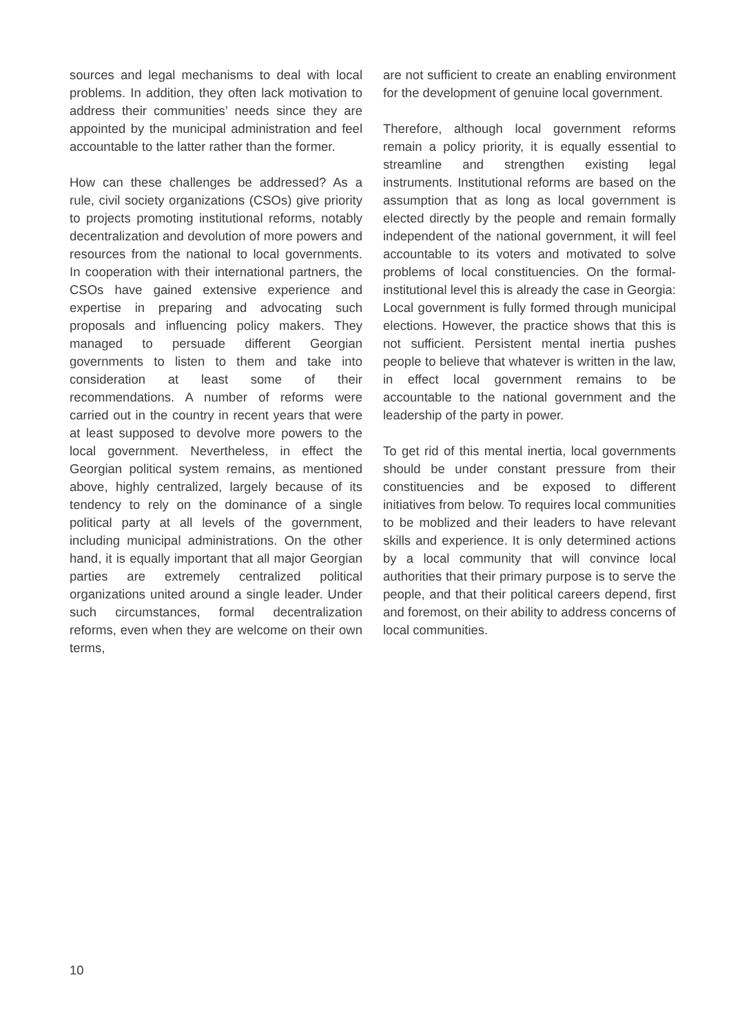sources and legal mechanisms to deal with local problems. In addition, they often lack motivation to address their communities’ needs since they are appointed by the municipal administration and feel accountable to the latter rather than the former.
How can these challenges be addressed? As a rule, civil society organizations (CSOs) give priority to projects promoting institutional reforms, notably decentralization and devolution of more powers and resources from the national to local governments. In cooperation with their international partners, the CSOs have gained extensive experience and expertise in preparing and advocating such proposals and influencing policy makers. They managed to persuade different Georgian governments to listen to them and take into consideration at least some of their recommendations. A number of reforms were carried out in the country in recent years that were at least supposed to devolve more powers to the local government. Nevertheless, in effect the Georgian political system remains, as mentioned above, highly centralized, largely because of its tendency to rely on the dominance of a single political party at all levels of the government, including municipal administrations. On the other hand, it is equally important that all major Georgian parties are extremely centralized political organizations united around a single leader. Under such circumstances, formal decentralization reforms, even when they are welcome on their own terms,
are not sufficient to create an enabling environment for the development of genuine local government.
Therefore, although local government reforms remain a policy priority, it is equally essential to streamline and strengthen existing legal instruments. Institutional reforms are based on the assumption that as long as local government is elected directly by the people and remain formally independent of the national government, it will feel accountable to its voters and motivated to solve problems of local constituencies. On the formal-institutional level this is already the case in Georgia: Local government is fully formed through municipal elections. However, the practice shows that this is not sufficient. Persistent mental inertia pushes people to believe that whatever is written in the law, in effect local government remains to be accountable to the national government and the leadership of the party in power.
To get rid of this mental inertia, local governments should be under constant pressure from their constituencies and be exposed to different initiatives from below. To requires local communities to be moblized and their leaders to have relevant skills and experience. It is only determined actions by a local community that will convince local authorities that their primary purpose is to serve the people, and that their political careers depend, first and foremost, on their ability to address concerns of local communities.
10